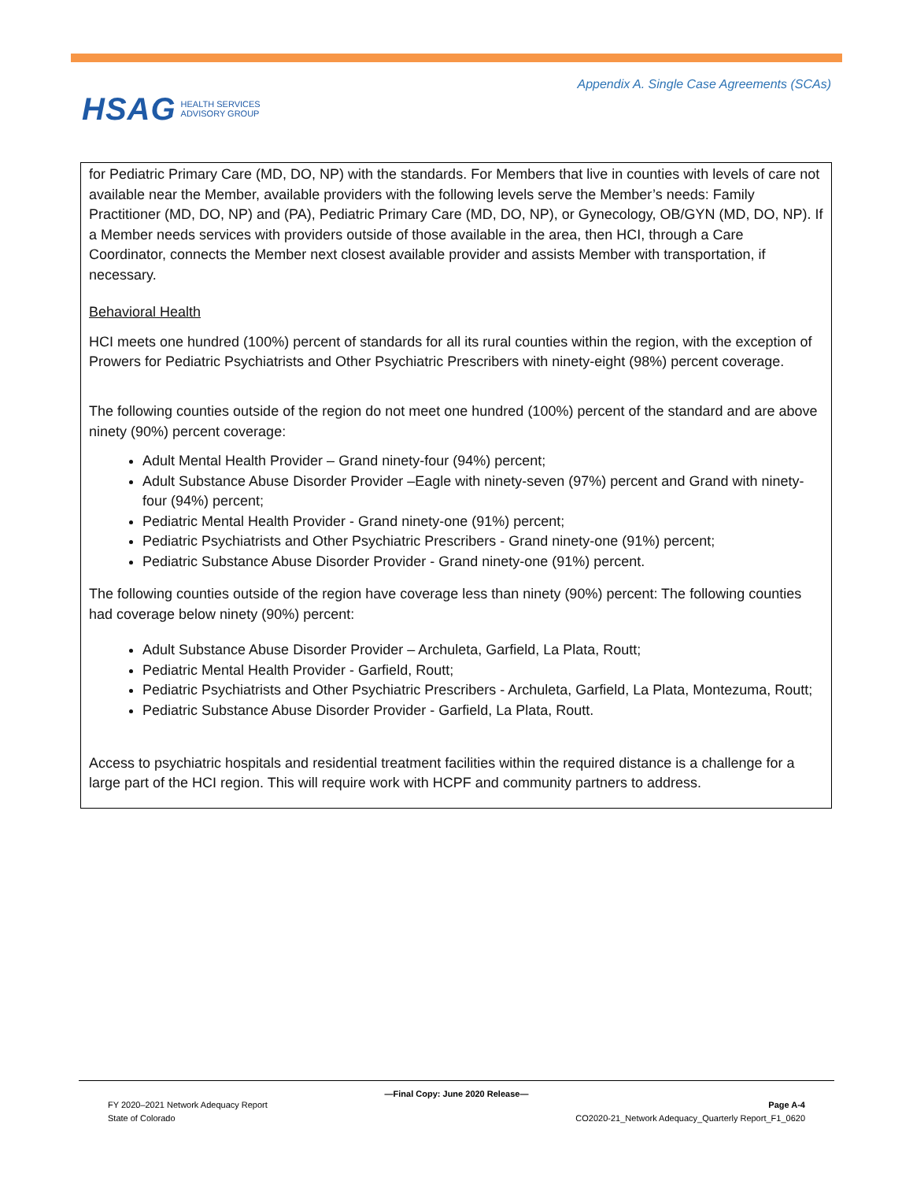HSAG HEALTH SERVICES
ADVISORY GROUP
Appendix A. Single Case Agreements (SCAs)
| for Pediatric Primary Care (MD, DO, NP) with the standards. For Members that live in counties with levels of care not available near the Member, available providers with the following levels serve the Member’s needs: Family Practitioner (MD, DO, NP) and (PA), Pediatric Primary Care (MD, DO, NP), or Gynecology, OB/GYN (MD, DO, NP). If a Member needs services with providers outside of those available in the area, then HCI, through a Care Coordinator, connects the Member next closest available provider and assists Member with transportation, if necessary. Behavioral Health HCI meets one hundred (100%) percent of standards for all its rural counties within the region, with the exception of Prowers for Pediatric Psychiatrists and Other Psychiatric Prescribers with ninety-eight (98%) percent coverage. The following counties outside of the region do not meet one hundred (100%) percent of the standard and are above ninety (90%) percent coverage: Adult Mental Health Provider – Grand ninety-four (94%) percent; Adult Substance Abuse Disorder Provider –Eagle with ninety-seven (97%) percent and Grand with ninety-four (94%) percent; Pediatric Mental Health Provider - Grand ninety-one (91%) percent; Pediatric Psychiatrists and Other Psychiatric Prescribers - Grand ninety-one (91%) percent; Pediatric Substance Abuse Disorder Provider - Grand ninety-one (91%) percent. The following counties outside of the region have coverage less than ninety (90%) percent: The following counties had coverage below ninety (90%) percent: Adult Substance Abuse Disorder Provider – Archuleta, Garfield, La Plata, Routt; Pediatric Mental Health Provider - Garfield, Routt; Pediatric Psychiatrists and Other Psychiatric Prescribers - Archuleta, Garfield, La Plata, Montezuma, Routt; Pediatric Substance Abuse Disorder Provider - Garfield, La Plata, Routt. Access to psychiatric hospitals and residential treatment facilities within the required distance is a challenge for a large part of the HCI region. This will require work with HCPF and community partners to address. |
—Final Copy: June 2020 Release—
FY 2020–2021 Network Adequacy Report Page A-4
State of Colorado CO2020-21_Network Adequacy_Quarterly Report_F1_0620